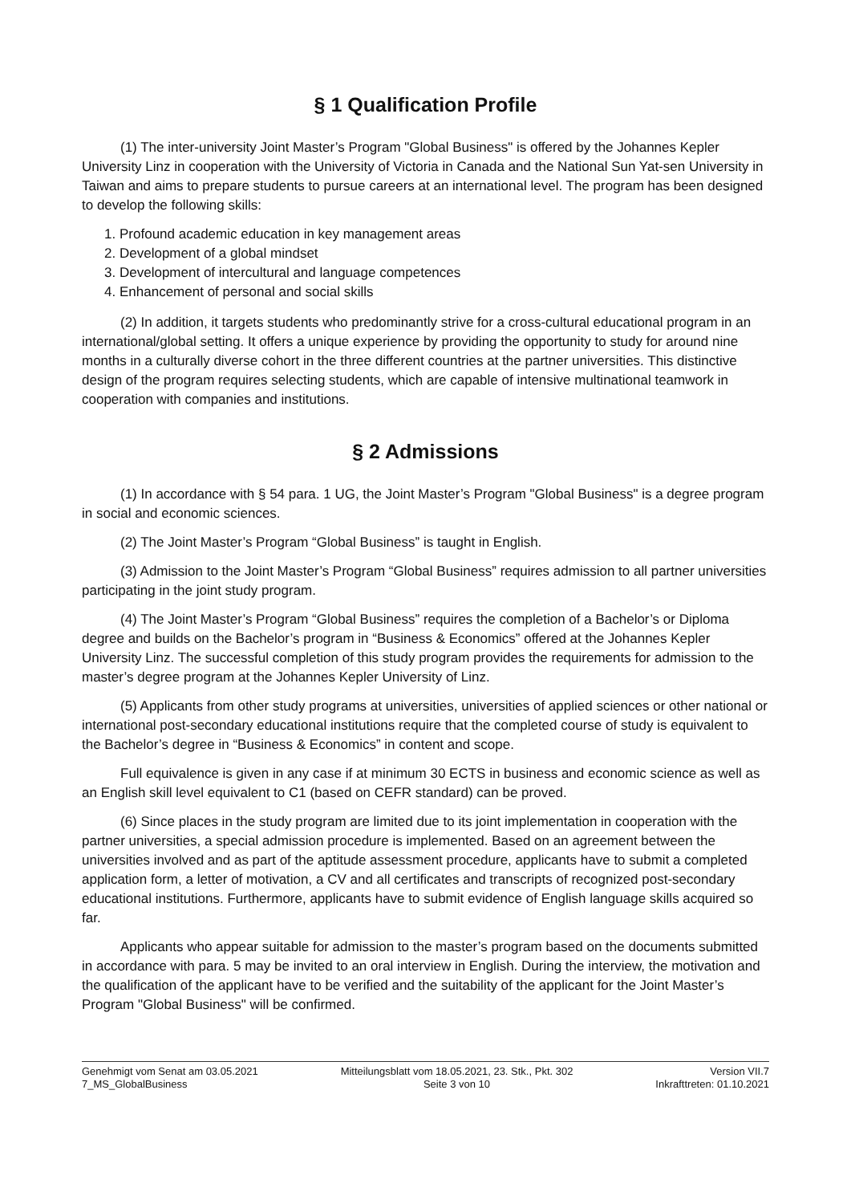§ 1 Qualification Profile
(1) The inter-university Joint Master’s Program "Global Business" is offered by the Johannes Kepler University Linz in cooperation with the University of Victoria in Canada and the National Sun Yat-sen University in Taiwan and aims to prepare students to pursue careers at an international level. The program has been designed to develop the following skills:
1. Profound academic education in key management areas
2. Development of a global mindset
3. Development of intercultural and language competences
4. Enhancement of personal and social skills
(2) In addition, it targets students who predominantly strive for a cross-cultural educational program in an international/global setting. It offers a unique experience by providing the opportunity to study for around nine months in a culturally diverse cohort in the three different countries at the partner universities. This distinctive design of the program requires selecting students, which are capable of intensive multinational teamwork in cooperation with companies and institutions.
§ 2 Admissions
(1) In accordance with § 54 para. 1 UG, the Joint Master’s Program "Global Business" is a degree program in social and economic sciences.
(2) The Joint Master’s Program “Global Business” is taught in English.
(3) Admission to the Joint Master’s Program “Global Business” requires admission to all partner universities participating in the joint study program.
(4) The Joint Master’s Program “Global Business” requires the completion of a Bachelor’s or Diploma degree and builds on the Bachelor’s program in “Business & Economics” offered at the Johannes Kepler University Linz. The successful completion of this study program provides the requirements for admission to the master’s degree program at the Johannes Kepler University of Linz.
(5) Applicants from other study programs at universities, universities of applied sciences or other national or international post-secondary educational institutions require that the completed course of study is equivalent to the Bachelor’s degree in “Business & Economics” in content and scope.
Full equivalence is given in any case if at minimum 30 ECTS in business and economic science as well as an English skill level equivalent to C1 (based on CEFR standard) can be proved.
(6) Since places in the study program are limited due to its joint implementation in cooperation with the partner universities, a special admission procedure is implemented. Based on an agreement between the universities involved and as part of the aptitude assessment procedure, applicants have to submit a completed application form, a letter of motivation, a CV and all certificates and transcripts of recognized post-secondary educational institutions. Furthermore, applicants have to submit evidence of English language skills acquired so far.
Applicants who appear suitable for admission to the master’s program based on the documents submitted in accordance with para. 5 may be invited to an oral interview in English. During the interview, the motivation and the qualification of the applicant have to be verified and the suitability of the applicant for the Joint Master’s Program "Global Business" will be confirmed.
Genehmigt vom Senat am 03.05.2021
7_MS_GlobalBusiness
Mitteilungsblatt vom 18.05.2021, 23. Stk., Pkt. 302
Seite 3 von 10
Version VII.7
Inkrafttreten: 01.10.2021